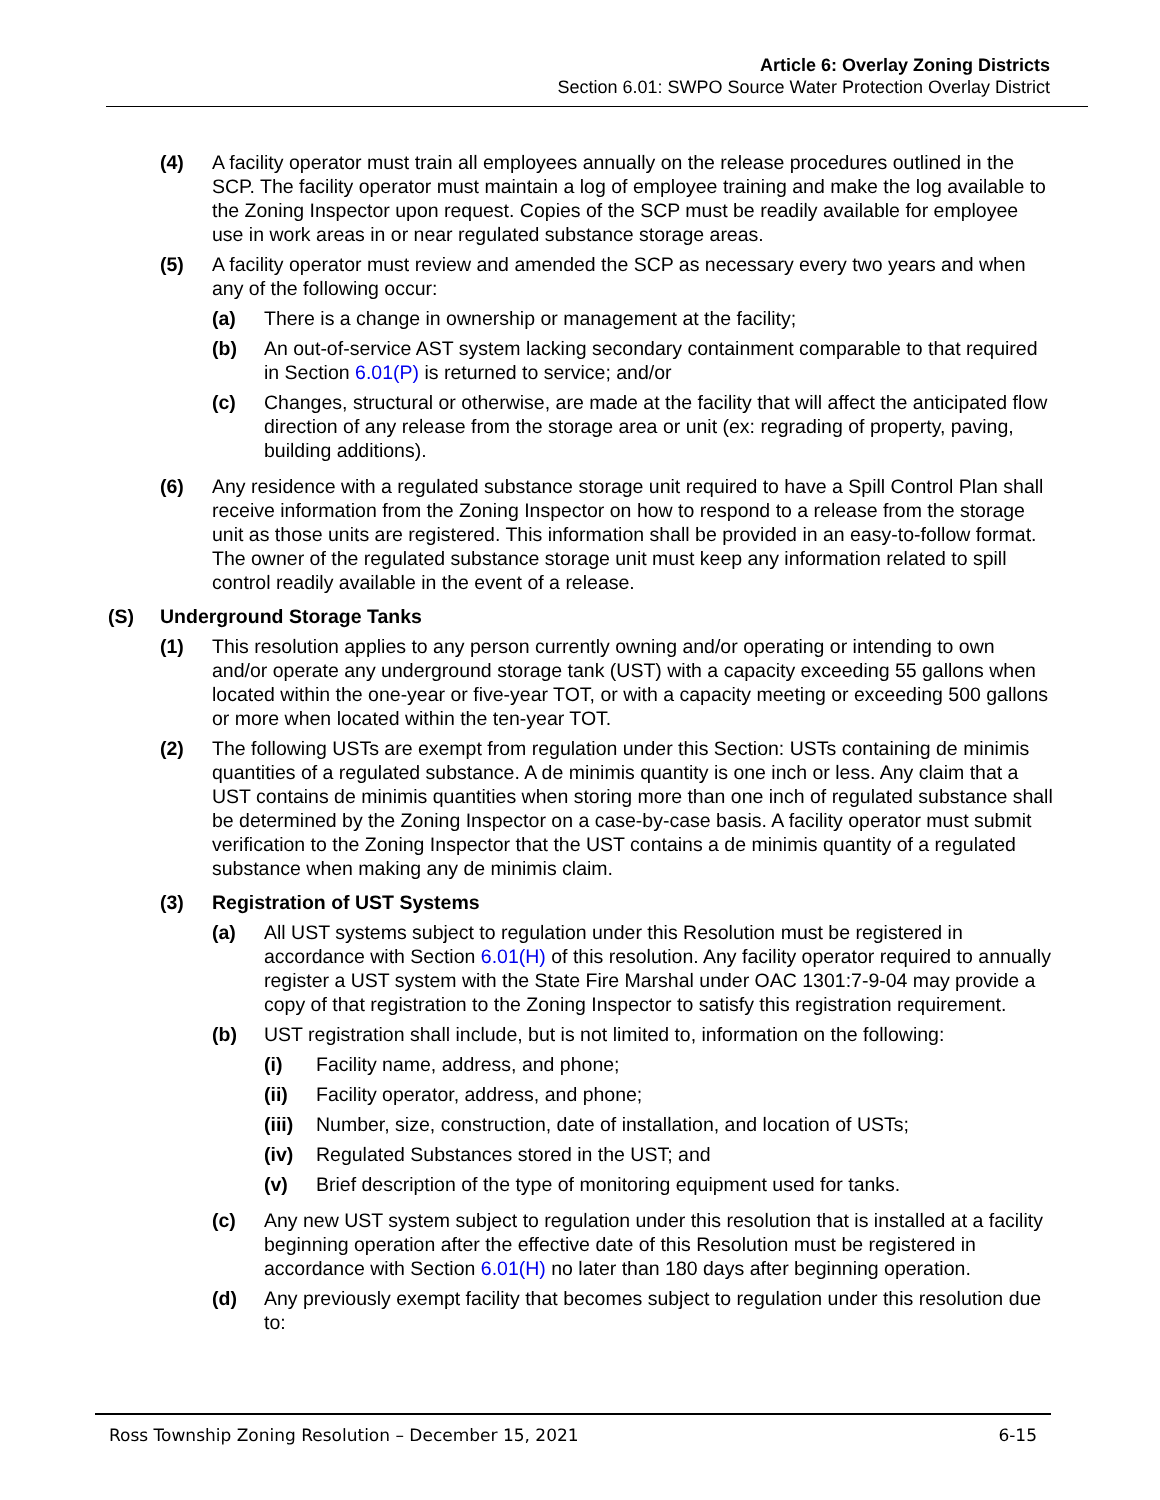Article 6: Overlay Zoning Districts
Section 6.01: SWPO Source Water Protection Overlay District
(4) A facility operator must train all employees annually on the release procedures outlined in the SCP. The facility operator must maintain a log of employee training and make the log available to the Zoning Inspector upon request. Copies of the SCP must be readily available for employee use in work areas in or near regulated substance storage areas.
(5) A facility operator must review and amended the SCP as necessary every two years and when any of the following occur:
(a) There is a change in ownership or management at the facility;
(b) An out-of-service AST system lacking secondary containment comparable to that required in Section 6.01(P) is returned to service; and/or
(c) Changes, structural or otherwise, are made at the facility that will affect the anticipated flow direction of any release from the storage area or unit (ex: regrading of property, paving, building additions).
(6) Any residence with a regulated substance storage unit required to have a Spill Control Plan shall receive information from the Zoning Inspector on how to respond to a release from the storage unit as those units are registered. This information shall be provided in an easy-to-follow format. The owner of the regulated substance storage unit must keep any information related to spill control readily available in the event of a release.
(S) Underground Storage Tanks
(1) This resolution applies to any person currently owning and/or operating or intending to own and/or operate any underground storage tank (UST) with a capacity exceeding 55 gallons when located within the one-year or five-year TOT, or with a capacity meeting or exceeding 500 gallons or more when located within the ten-year TOT.
(2) The following USTs are exempt from regulation under this Section: USTs containing de minimis quantities of a regulated substance. A de minimis quantity is one inch or less. Any claim that a UST contains de minimis quantities when storing more than one inch of regulated substance shall be determined by the Zoning Inspector on a case-by-case basis. A facility operator must submit verification to the Zoning Inspector that the UST contains a de minimis quantity of a regulated substance when making any de minimis claim.
(3) Registration of UST Systems
(a) All UST systems subject to regulation under this Resolution must be registered in accordance with Section 6.01(H) of this resolution. Any facility operator required to annually register a UST system with the State Fire Marshal under OAC 1301:7-9-04 may provide a copy of that registration to the Zoning Inspector to satisfy this registration requirement.
(b) UST registration shall include, but is not limited to, information on the following:
(i) Facility name, address, and phone;
(ii) Facility operator, address, and phone;
(iii) Number, size, construction, date of installation, and location of USTs;
(iv) Regulated Substances stored in the UST; and
(v) Brief description of the type of monitoring equipment used for tanks.
(c) Any new UST system subject to regulation under this resolution that is installed at a facility beginning operation after the effective date of this Resolution must be registered in accordance with Section 6.01(H) no later than 180 days after beginning operation.
(d) Any previously exempt facility that becomes subject to regulation under this resolution due to:
Ross Township Zoning Resolution – December 15, 2021 6-15